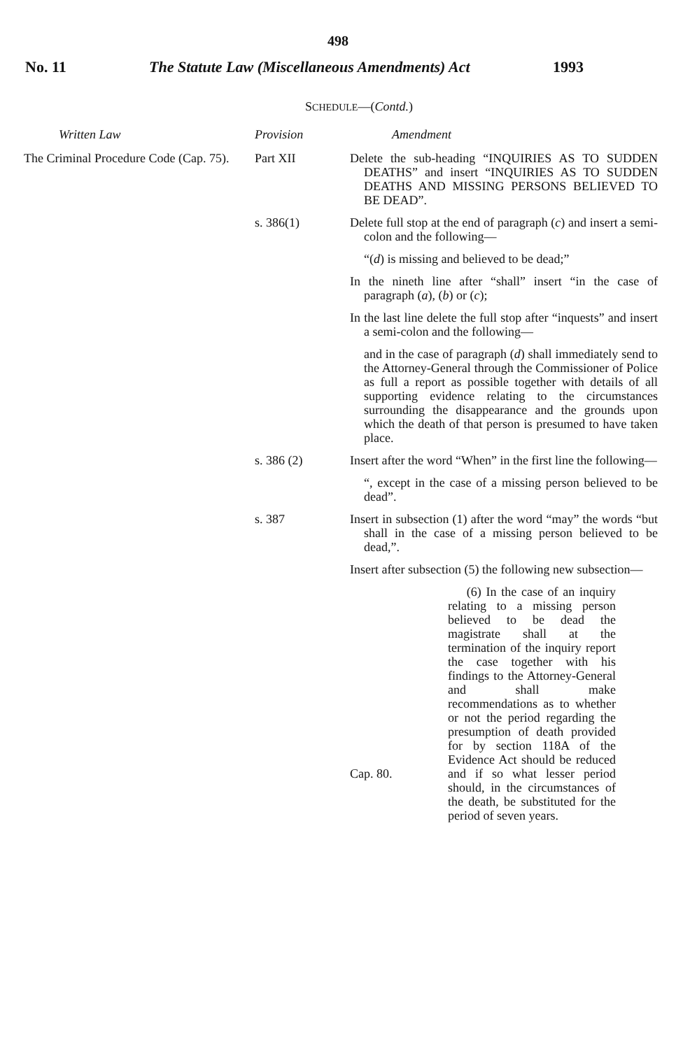498
No. 11 The Statute Law (Miscellaneous Amendments) Act 1993
SCHEDULE—(Contd.)
| Written Law | Provision | Amendment |
| --- | --- | --- |
| The Criminal Procedure Code (Cap. 75). | Part XII | Delete the sub-heading “INQUIRIES AS TO SUDDEN DEATHS” and insert “INQUIRIES AS TO SUDDEN DEATHS AND MISSING PERSONS BELIEVED TO BE DEAD”. |
| | s. 386(1) | Delete full stop at the end of paragraph ( c ) and insert a semi-colon and the following— “( d ) is missing and believed to be dead;” In the nineth line after “shall” insert “in the case of paragraph ( a ), ( b ) or ( c ); In the last line delete the full stop after “inquests” and insert a semi-colon and the following— and in the case of paragraph ( d ) shall immediately send to the Attorney-General through the Commissioner of Police as full a report as possible together with details of all supporting evidence relating to the circumstances surrounding the disappearance and the grounds upon which the death of that person is presumed to have taken place. |
| | s. 386 (2) | Insert after the word “When” in the first line the following— “, except in the case of a missing person believed to be dead”. |
| | s. 387 | Insert in subsection (1) after the word “may” the words “but shall in the case of a missing person believed to be dead,”. Insert after subsection (5) the following new subsection— Cap. 80. (6) In the case of an inquiry relating to a missing person believed to be dead the magistrate shall at the termination of the inquiry report the case together with his findings to the Attorney-General and shall make recommendations as to whether or not the period regarding the presumption of death provided for by section 118A of the Evidence Act should be reduced and if so what lesser period should, in the circumstances of the death, be substituted for the period of seven years. |